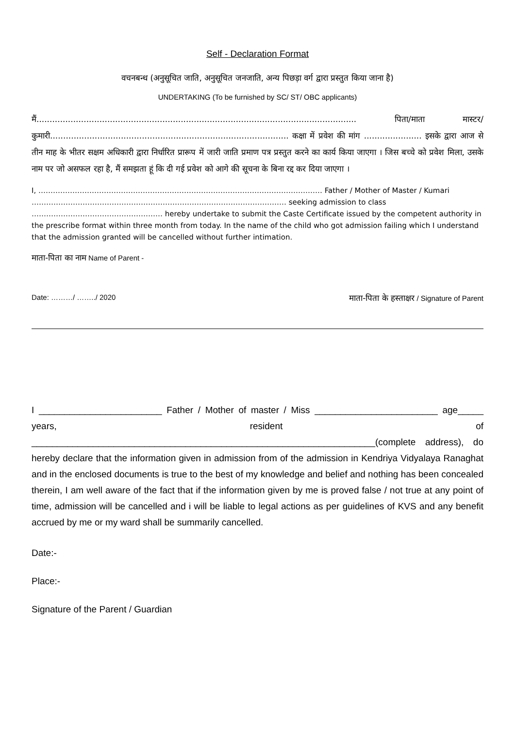Self - Declaration Format
वचनबन्ध (अनुसूचित जाति, अनुसूचित जनजाति, अन्य पिछड़ा वर्ग द्वारा प्रस्तुत किया जाना है)
UNDERTAKING (To be furnished by SC/ ST/ OBC applicants)
मैं.......................................................................................................................... पिता/माता मास्टर/कुमारी........................................................................................... कक्षा में प्रवेश की मांग ...................... इसके द्वारा आज से तीन माह के भीतर सक्षम अधिकारी द्वारा निर्धारित प्रारूप में जारी जाति प्रमाण पत्र प्रस्तुत करने का कार्य किया जाएगा । जिस बच्चे को प्रवेश मिला, उसके नाम पर जो असफल रहा है, मैं समझता हूं कि दी गई प्रवेश को आगे की सूचना के बिना रद्द कर दिया जाएगा ।
I, ……………………………………………………………………………………………………… Father / Mother of Master / Kumari …………………………………………………………………………………………… seeking admission to class ……………………………………………… hereby undertake to submit the Caste Certificate issued by the competent authority in the prescribe format within three month from today. In the name of the child who got admission failing which I understand that the admission granted will be cancelled without further intimation.
माता-पिता का नाम Name of Parent -
Date: ………/ ……../ 2020 माता-पिता के हस्ताक्षर / Signature of Parent
I ________________________ Father / Mother of master / Miss ________________________ age_____ years, resident of ___________________________________________________________________(complete address), do hereby declare that the information given in admission from of the admission in Kendriya Vidyalaya Ranaghat and in the enclosed documents is true to the best of my knowledge and belief and nothing has been concealed therein, I am well aware of the fact that if the information given by me is proved false / not true at any point of time, admission will be cancelled and i will be liable to legal actions as per guidelines of KVS and any benefit accrued by me or my ward shall be summarily cancelled.
Date:-
Place:-
Signature of the Parent / Guardian